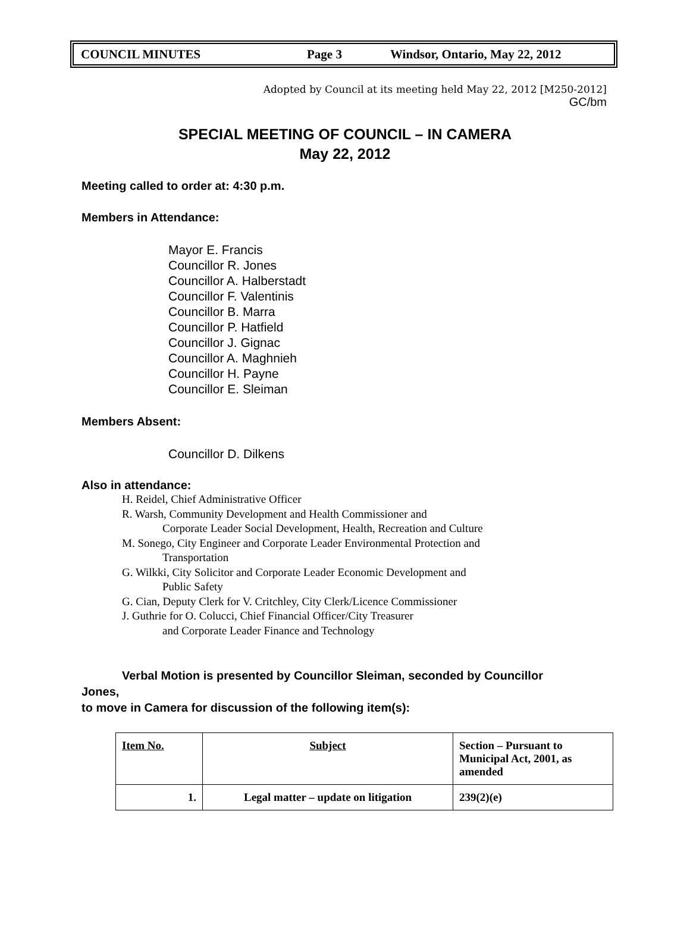COUNCIL MINUTES Page 3 Windsor, Ontario, May 22, 2012
Adopted by Council at its meeting held May 22, 2012 [M250-2012]
GC/bm
SPECIAL MEETING OF COUNCIL – IN CAMERA
May 22, 2012
Meeting called to order at: 4:30 p.m.
Members in Attendance:
Mayor E. Francis
Councillor R. Jones
Councillor A. Halberstadt
Councillor F. Valentinis
Councillor B. Marra
Councillor P. Hatfield
Councillor J. Gignac
Councillor A. Maghnieh
Councillor H. Payne
Councillor E. Sleiman
Members Absent:
Councillor D. Dilkens
Also in attendance:
H. Reidel, Chief Administrative Officer
R. Warsh, Community Development and Health Commissioner and
Corporate Leader Social Development, Health, Recreation and Culture
M. Sonego, City Engineer and Corporate Leader Environmental Protection and
Transportation
G. Wilkki, City Solicitor and Corporate Leader Economic Development and
Public Safety
G. Cian, Deputy Clerk for V. Critchley, City Clerk/Licence Commissioner
J. Guthrie for O. Colucci, Chief Financial Officer/City Treasurer
and Corporate Leader Finance and Technology
Verbal Motion is presented by Councillor Sleiman, seconded by Councillor
Jones,
to move in Camera for discussion of the following item(s):
| Item No. | Subject | Section – Pursuant to Municipal Act, 2001, as amended |
| 1. | Legal matter – update on litigation | 239(2)(e) |